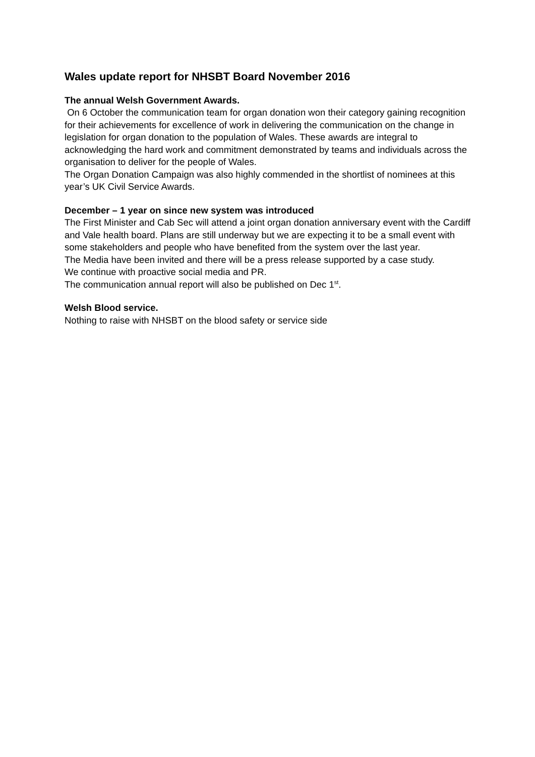Wales update report for NHSBT Board November 2016
The annual Welsh Government Awards.
On 6 October the communication team for organ donation won their category gaining recognition for their achievements for excellence of work in delivering the communication on the change in legislation for organ donation to the population of Wales. These awards are integral to acknowledging the hard work and commitment demonstrated by teams and individuals across the organisation to deliver for the people of Wales.
The Organ Donation Campaign was also highly commended in the shortlist of nominees at this year’s UK Civil Service Awards.
December – 1 year on since new system was introduced
The First Minister and Cab Sec will attend a joint organ donation anniversary event with the Cardiff and Vale health board. Plans are still underway but we are expecting it to be a small event with some stakeholders and people who have benefited from the system over the last year.
The Media have been invited and there will be a press release supported by a case study.
We continue with proactive social media and PR.
The communication annual report will also be published on Dec 1<sup>st</sup>.
Welsh Blood service.
Nothing to raise with NHSBT on the blood safety or service side